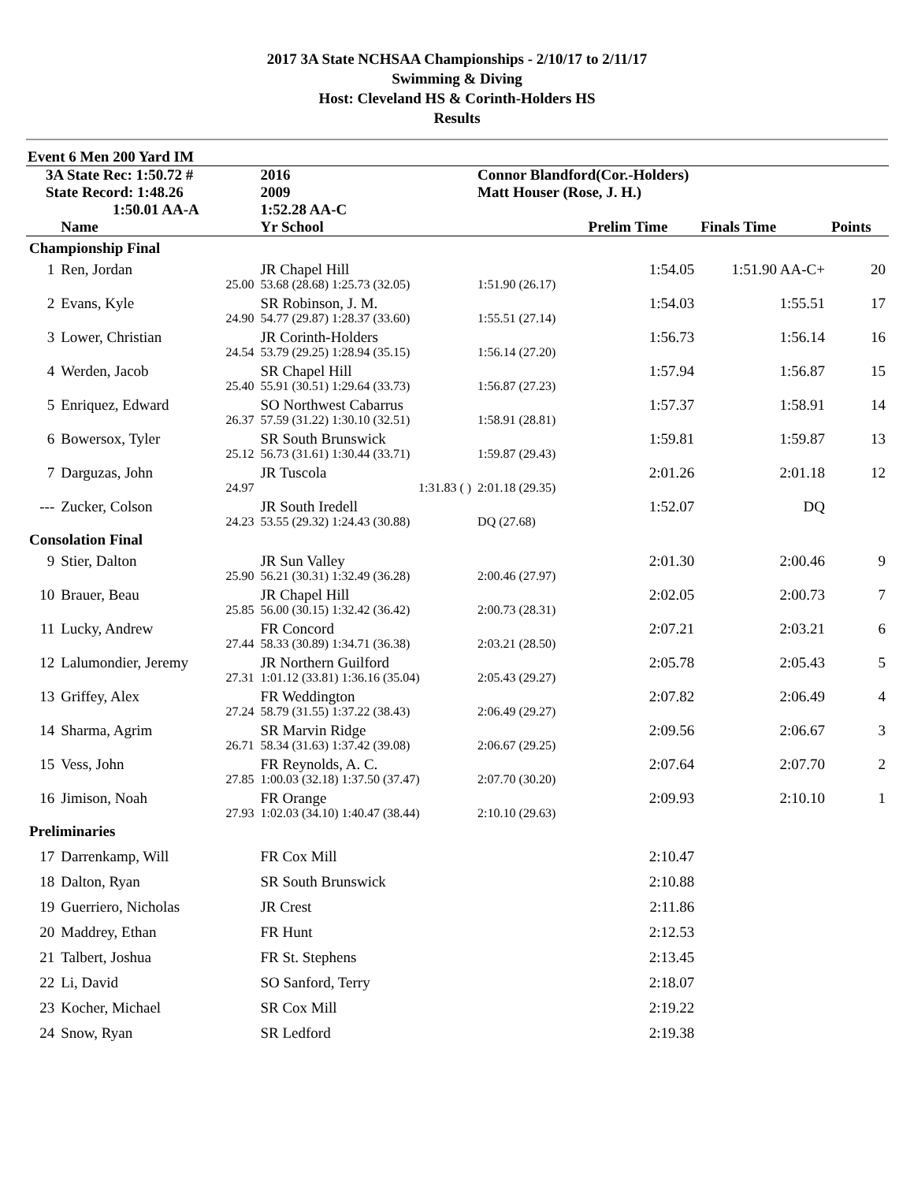2017 3A State NCHSAA Championships - 2/10/17 to 2/11/17
Swimming & Diving
Host: Cleveland HS & Corinth-Holders HS
Results
Event 6 Men 200 Yard IM
| 3A State Rec: 1:50.72 # | | 2016 | Connor Blandford(Cor.-Holders) | | | |
| State Record: 1:48.26 | | 2009 | Matt Houser (Rose, J. H.) | | | |
| 1:50.01 AA-A | | 1:52.28 AA-C | | | | |
| | Name | Yr School | | Prelim Time | Finals Time | Points |
| Championship Final | | | | | | |
| 1 | Ren, Jordan | JR Chapel Hill | | 1:54.05 | 1:51.90 AA-C+ | 20 |
| | 25.00 | 53.68 (28.68) 1:25.73 (32.05) | 1:51.90 (26.17) | | | |
| 2 | Evans, Kyle | SR Robinson, J. M. | | 1:54.03 | 1:55.51 | 17 |
| | 24.90 | 54.77 (29.87) 1:28.37 (33.60) | 1:55.51 (27.14) | | | |
| 3 | Lower, Christian | JR Corinth-Holders | | 1:56.73 | 1:56.14 | 16 |
| | 24.54 | 53.79 (29.25) 1:28.94 (35.15) | 1:56.14 (27.20) | | | |
| 4 | Werden, Jacob | SR Chapel Hill | | 1:57.94 | 1:56.87 | 15 |
| | 25.40 | 55.91 (30.51) 1:29.64 (33.73) | 1:56.87 (27.23) | | | |
| 5 | Enriquez, Edward | SO Northwest Cabarrus | | 1:57.37 | 1:58.91 | 14 |
| | 26.37 | 57.59 (31.22) 1:30.10 (32.51) | 1:58.91 (28.81) | | | |
| 6 | Bowersox, Tyler | SR South Brunswick | | 1:59.81 | 1:59.87 | 13 |
| | 25.12 | 56.73 (31.61) 1:30.44 (33.71) | 1:59.87 (29.43) | | | |
| 7 | Darguzas, John | JR Tuscola | | 2:01.26 | 2:01.18 | 12 |
| | 24.97 | 1:31.83 ( ) | 2:01.18 (29.35) | | | |
| --- | Zucker, Colson | JR South Iredell | | 1:52.07 | DQ | |
| | 24.23 | 53.55 (29.32) 1:24.43 (30.88) | DQ (27.68) | | | |
| Consolation Final | | | | | | |
| 9 | Stier, Dalton | JR Sun Valley | | 2:01.30 | 2:00.46 | 9 |
| | 25.90 | 56.21 (30.31) 1:32.49 (36.28) | 2:00.46 (27.97) | | | |
| 10 | Brauer, Beau | JR Chapel Hill | | 2:02.05 | 2:00.73 | 7 |
| | 25.85 | 56.00 (30.15) 1:32.42 (36.42) | 2:00.73 (28.31) | | | |
| 11 | Lucky, Andrew | FR Concord | | 2:07.21 | 2:03.21 | 6 |
| | 27.44 | 58.33 (30.89) 1:34.71 (36.38) | 2:03.21 (28.50) | | | |
| 12 | Lalumondier, Jeremy | JR Northern Guilford | | 2:05.78 | 2:05.43 | 5 |
| | 27.31 | 1:01.12 (33.81) 1:36.16 (35.04) | 2:05.43 (29.27) | | | |
| 13 | Griffey, Alex | FR Weddington | | 2:07.82 | 2:06.49 | 4 |
| | 27.24 | 58.79 (31.55) 1:37.22 (38.43) | 2:06.49 (29.27) | | | |
| 14 | Sharma, Agrim | SR Marvin Ridge | | 2:09.56 | 2:06.67 | 3 |
| | 26.71 | 58.34 (31.63) 1:37.42 (39.08) | 2:06.67 (29.25) | | | |
| 15 | Vess, John | FR Reynolds, A. C. | | 2:07.64 | 2:07.70 | 2 |
| | 27.85 | 1:00.03 (32.18) 1:37.50 (37.47) | 2:07.70 (30.20) | | | |
| 16 | Jimison, Noah | FR Orange | | 2:09.93 | 2:10.10 | 1 |
| | 27.93 | 1:02.03 (34.10) 1:40.47 (38.44) | 2:10.10 (29.63) | | | |
| Preliminaries | | | | | | |
| 17 | Darrenkamp, Will | FR Cox Mill | | 2:10.47 | | |
| 18 | Dalton, Ryan | SR South Brunswick | | 2:10.88 | | |
| 19 | Guerriero, Nicholas | JR Crest | | 2:11.86 | | |
| 20 | Maddrey, Ethan | FR Hunt | | 2:12.53 | | |
| 21 | Talbert, Joshua | FR St. Stephens | | 2:13.45 | | |
| 22 | Li, David | SO Sanford, Terry | | 2:18.07 | | |
| 23 | Kocher, Michael | SR Cox Mill | | 2:19.22 | | |
| 24 | Snow, Ryan | SR Ledford | | 2:19.38 | | |